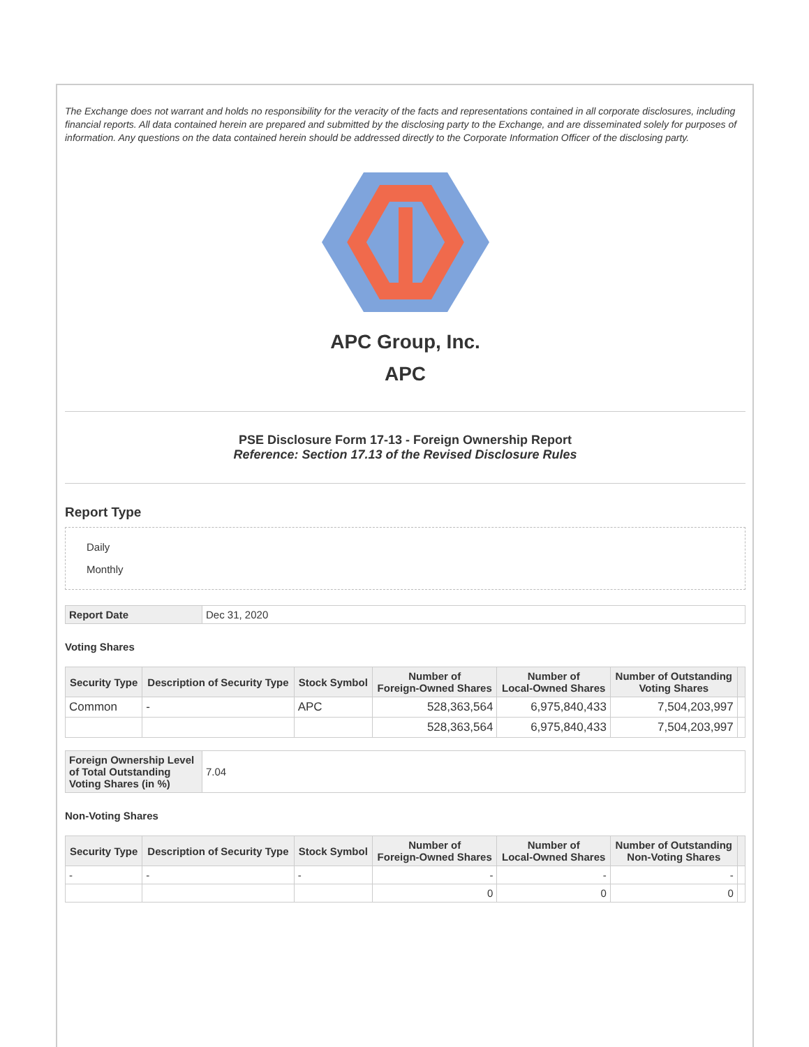The Exchange does not warrant and holds no responsibility for the veracity of the facts and representations contained in all corporate disclosures, including financial reports. All data contained herein are prepared and submitted by the disclosing party to the Exchange, and are disseminated solely for purposes of information. Any questions on the data contained herein should be addressed directly to the Corporate Information Officer of the disclosing party.
APC Group, Inc.
APC
PSE Disclosure Form 17-13 - Foreign Ownership Report
Reference: Section 17.13 of the Revised Disclosure Rules
Report Type
Daily
Monthly
| Report Date | Dec 31, 2020 |
Voting Shares
| Security Type | Description of Security Type | Stock Symbol | Number of Foreign-Owned Shares | Number of Local-Owned Shares | Number of Outstanding Voting Shares | |
| --- | --- | --- | --- | --- | --- | --- |
| Common | - | APC | 528,363,564 | 6,975,840,433 | 7,504,203,997 | |
| | | | 528,363,564 | 6,975,840,433 | 7,504,203,997 | |
| Foreign Ownership Level of Total Outstanding Voting Shares (in %) | 7.04 |
Non-Voting Shares
| Security Type | Description of Security Type | Stock Symbol | Number of Foreign-Owned Shares | Number of Local-Owned Shares | Number of Outstanding Non-Voting Shares | |
| --- | --- | --- | --- | --- | --- | --- |
| - | - | - | - | - | - | |
| | | | 0 | 0 | 0 | |